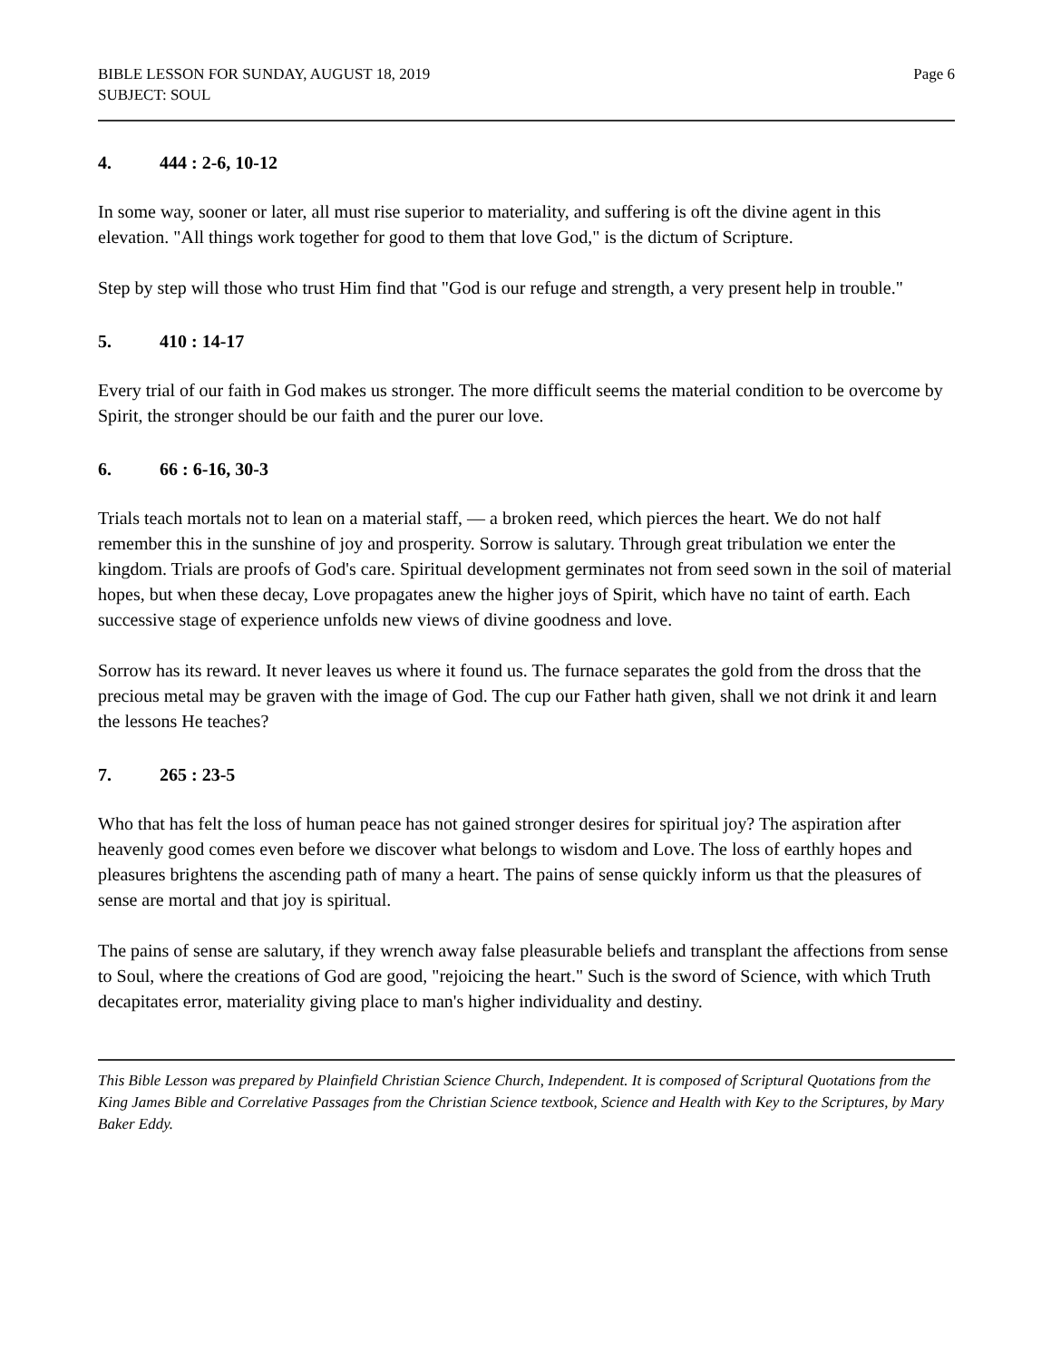BIBLE LESSON FOR SUNDAY, AUGUST 18, 2019
SUBJECT: SOUL
Page 6
4. 444 : 2-6, 10-12
In some way, sooner or later, all must rise superior to materiality, and suffering is oft the divine agent in this elevation. "All things work together for good to them that love God," is the dictum of Scripture.
Step by step will those who trust Him find that "God is our refuge and strength, a very present help in trouble."
5. 410 : 14-17
Every trial of our faith in God makes us stronger. The more difficult seems the material condition to be overcome by Spirit, the stronger should be our faith and the purer our love.
6. 66 : 6-16, 30-3
Trials teach mortals not to lean on a material staff, — a broken reed, which pierces the heart. We do not half remember this in the sunshine of joy and prosperity. Sorrow is salutary. Through great tribulation we enter the kingdom. Trials are proofs of God's care. Spiritual development germinates not from seed sown in the soil of material hopes, but when these decay, Love propagates anew the higher joys of Spirit, which have no taint of earth. Each successive stage of experience unfolds new views of divine goodness and love.
Sorrow has its reward. It never leaves us where it found us. The furnace separates the gold from the dross that the precious metal may be graven with the image of God. The cup our Father hath given, shall we not drink it and learn the lessons He teaches?
7. 265 : 23-5
Who that has felt the loss of human peace has not gained stronger desires for spiritual joy? The aspiration after heavenly good comes even before we discover what belongs to wisdom and Love. The loss of earthly hopes and pleasures brightens the ascending path of many a heart. The pains of sense quickly inform us that the pleasures of sense are mortal and that joy is spiritual.
The pains of sense are salutary, if they wrench away false pleasurable beliefs and transplant the affections from sense to Soul, where the creations of God are good, "rejoicing the heart." Such is the sword of Science, with which Truth decapitates error, materiality giving place to man's higher individuality and destiny.
This Bible Lesson was prepared by Plainfield Christian Science Church, Independent. It is composed of Scriptural Quotations from the King James Bible and Correlative Passages from the Christian Science textbook, Science and Health with Key to the Scriptures, by Mary Baker Eddy.